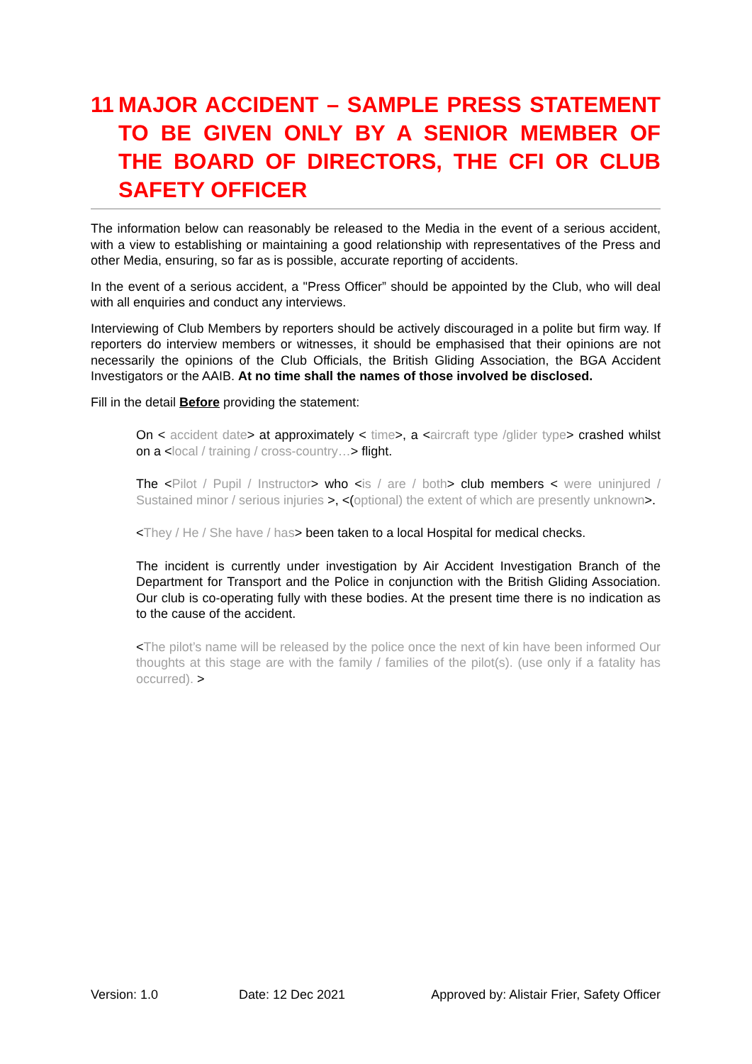11 MAJOR ACCIDENT – SAMPLE PRESS STATEMENT TO BE GIVEN ONLY BY A SENIOR MEMBER OF THE BOARD OF DIRECTORS, THE CFI OR CLUB SAFETY OFFICER
The information below can reasonably be released to the Media in the event of a serious accident, with a view to establishing or maintaining a good relationship with representatives of the Press and other Media, ensuring, so far as is possible, accurate reporting of accidents.
In the event of a serious accident, a "Press Officer” should be appointed by the Club, who will deal with all enquiries and conduct any interviews.
Interviewing of Club Members by reporters should be actively discouraged in a polite but firm way. If reporters do interview members or witnesses, it should be emphasised that their opinions are not necessarily the opinions of the Club Officials, the British Gliding Association, the BGA Accident Investigators or the AAIB. At no time shall the names of those involved be disclosed.
Fill in the detail Before providing the statement:
On < accident date> at approximately < time>, a <aircraft type /glider type> crashed whilst on a <local / training / cross-country…> flight.
The <Pilot / Pupil / Instructor> who <is / are / both> club members < were uninjured / Sustained minor / serious injuries >, <(optional) the extent of which are presently unknown>.
<They / He / She have / has> been taken to a local Hospital for medical checks.
The incident is currently under investigation by Air Accident Investigation Branch of the Department for Transport and the Police in conjunction with the British Gliding Association. Our club is co-operating fully with these bodies. At the present time there is no indication as to the cause of the accident.
<The pilot’s name will be released by the police once the next of kin have been informed Our thoughts at this stage are with the family / families of the pilot(s). (use only if a fatality has occurred). >
Version: 1.0 Date: 12 Dec 2021 Approved by: Alistair Frier, Safety Officer